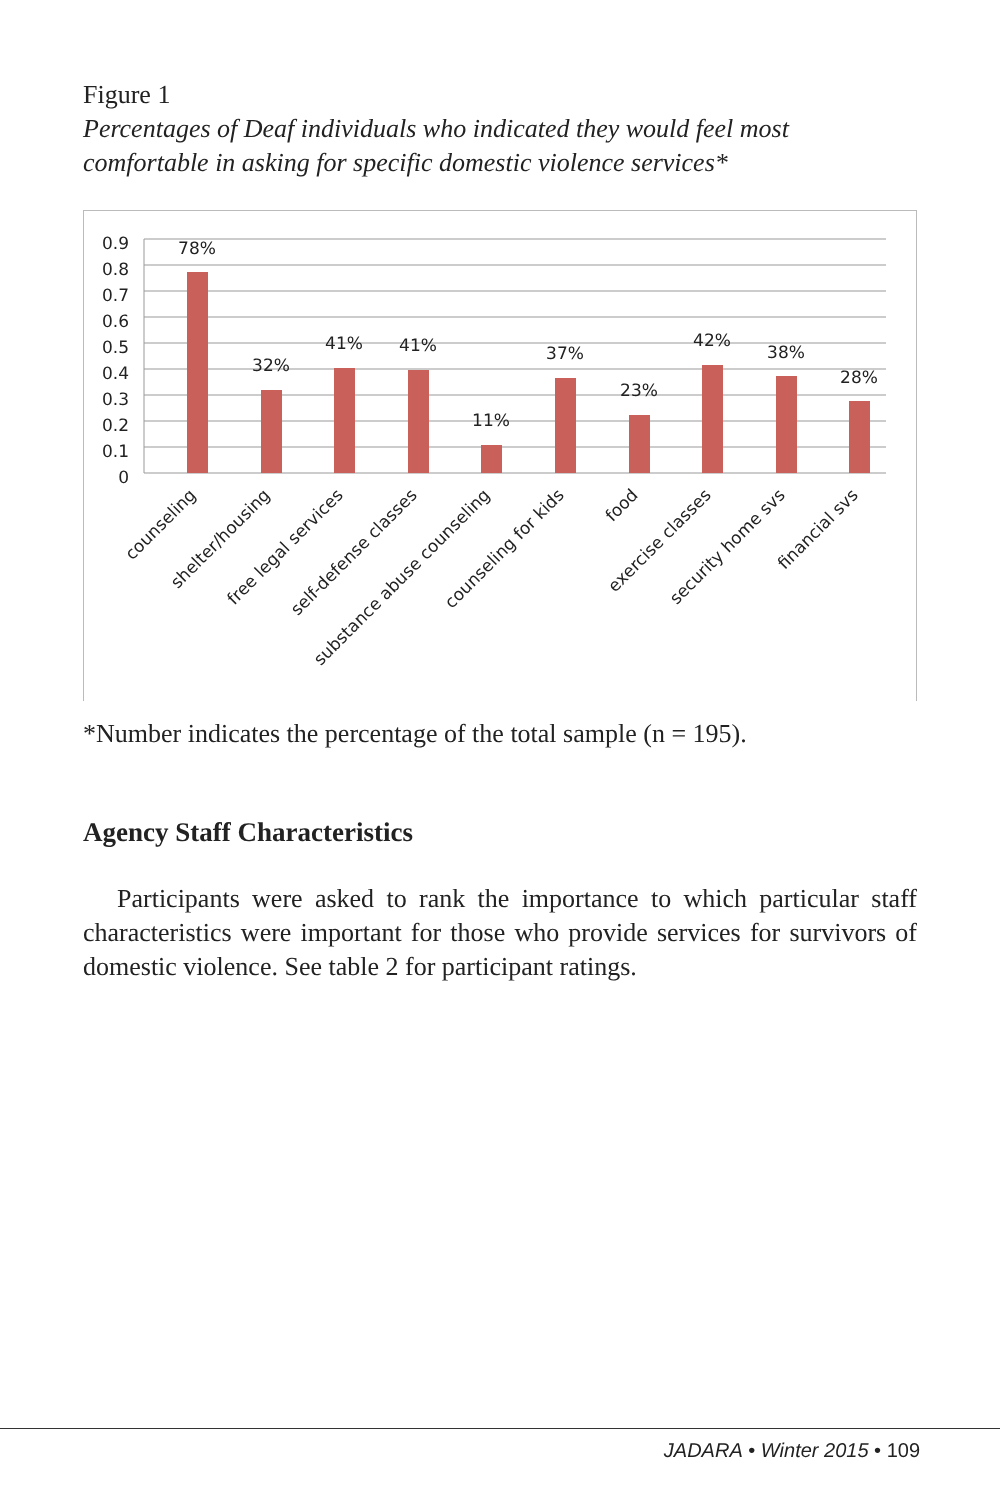Figure 1
Percentages of Deaf individuals who indicated they would feel most comfortable in asking for specific domestic violence services*
0.9
0.8
0.7
0.6
0.5
0.4
0.3
0.2
0.1
0
78%
32%
41%
41%
11%
37%
23%
42%
38%
28%
counseling
shelter/housing
free legal services
self-defense classes
substance abuse counseling
counseling for kids
food
exercise classes
security home svs
financial svs
*Number indicates the percentage of the total sample (n = 195).
Agency Staff Characteristics
Participants were asked to rank the importance to which particular staff characteristics were important for those who provide services for survivors of domestic violence. See table 2 for participant ratings.
JADARA • Winter 2015 • 109